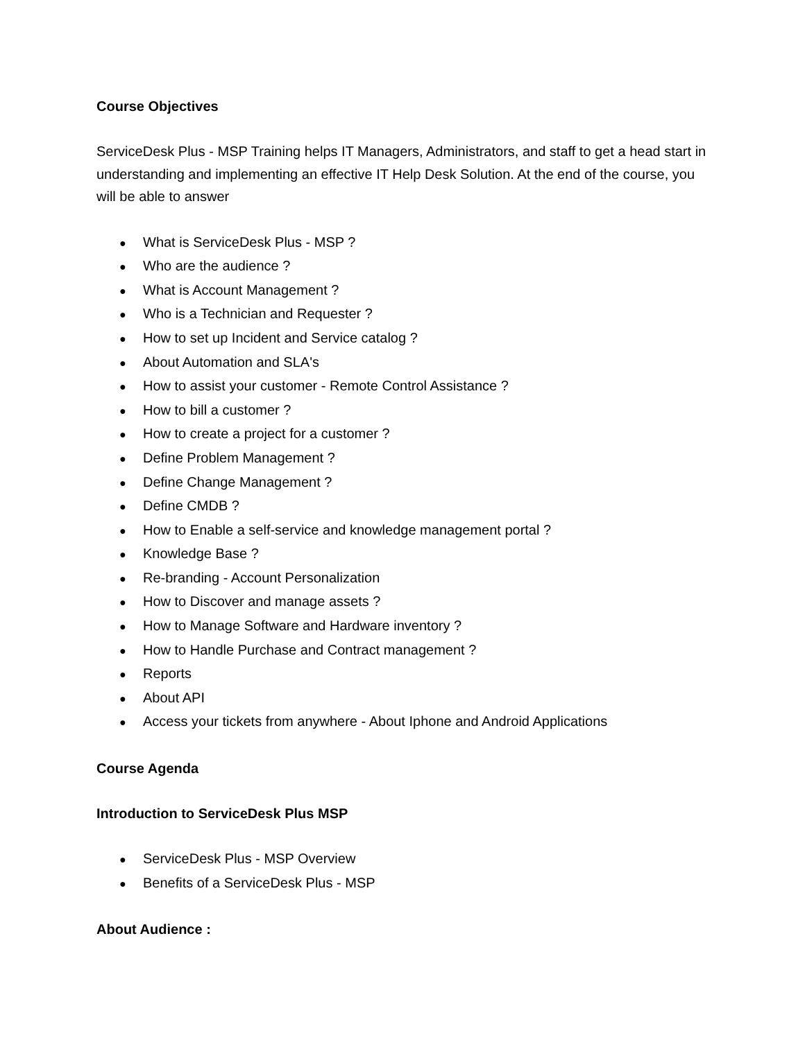Course Objectives
ServiceDesk Plus - MSP Training helps IT Managers, Administrators, and staff to get a head start in understanding and implementing an effective IT Help Desk Solution. At the end of the course, you will be able to answer
● What is ServiceDesk Plus - MSP ?
● Who are the audience ?
● What is Account Management ?
● Who is a Technician and Requester ?
● How to set up Incident and Service catalog ?
● About Automation and SLA's
● How to assist your customer - Remote Control Assistance ?
● How to bill a customer ?
● How to create a project for a customer ?
● Define Problem Management ?
● Define Change Management ?
● Define CMDB ?
● How to Enable a self-service and knowledge management portal ?
● Knowledge Base ?
● Re-branding - Account Personalization
● How to Discover and manage assets ?
● How to Manage Software and Hardware inventory ?
● How to Handle Purchase and Contract management ?
● Reports
● About API
● Access your tickets from anywhere - About Iphone and Android Applications
Course Agenda
Introduction to ServiceDesk Plus MSP
● ServiceDesk Plus - MSP Overview
● Benefits of a ServiceDesk Plus - MSP
About Audience :